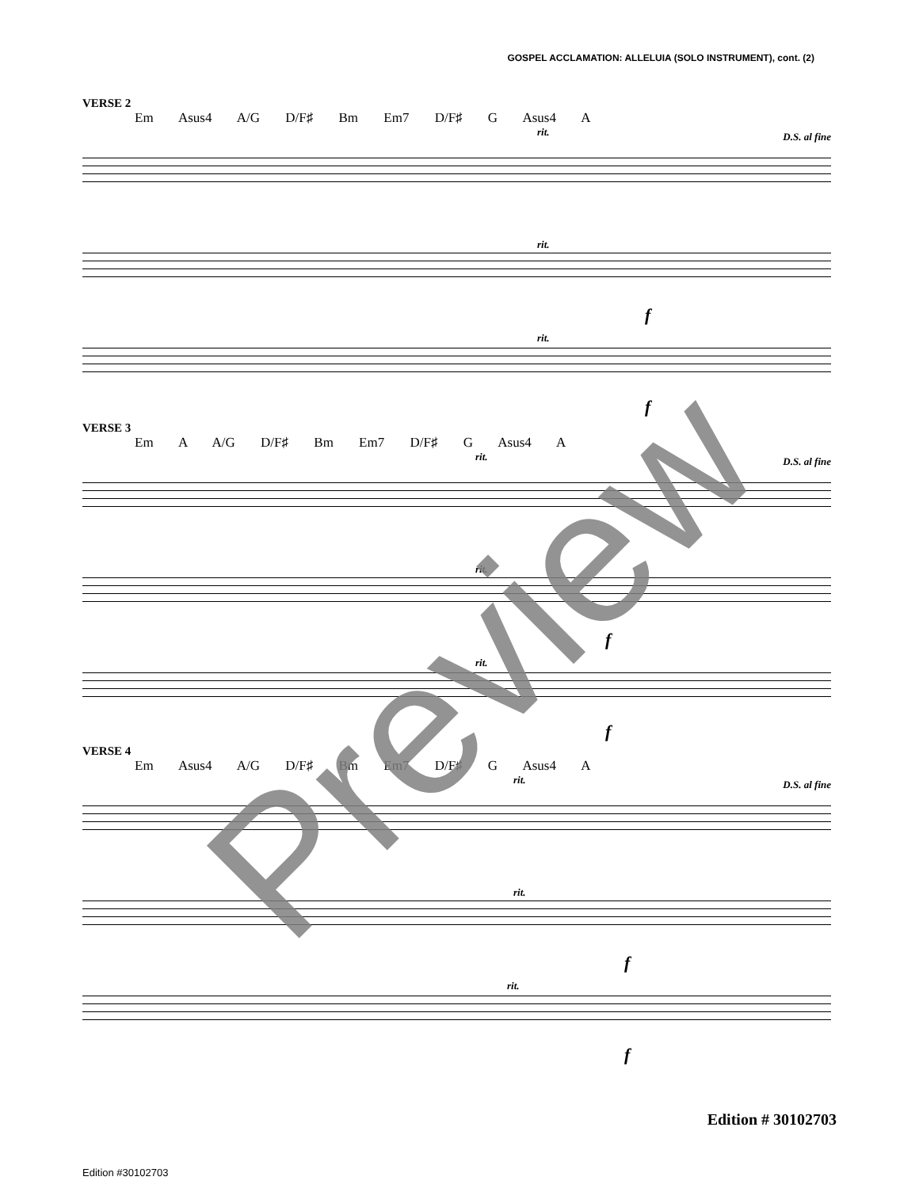GOSPEL ACCLAMATION: ALLELUIA (SOLO INSTRUMENT), cont. (2)
VERSE 2
Em Asus4 A/G D/F♯ Bm Em7 D/F♯ G Asus4 A
D.S. al fine rit.
rit.
f
rit.
f
VERSE 3
Em A A/G D/F♯ Bm Em7 D/F♯ G Asus4 A
D.S. al fine rit.
rit.
f
rit.
f
VERSE 4
Em Asus4 A/G D/F♯ Bm Em7 D/F♯ G Asus4 A
D.S. al fine rit.
rit.
f
rit.
f
Preview
Edition # 30102703
Edition #30102703